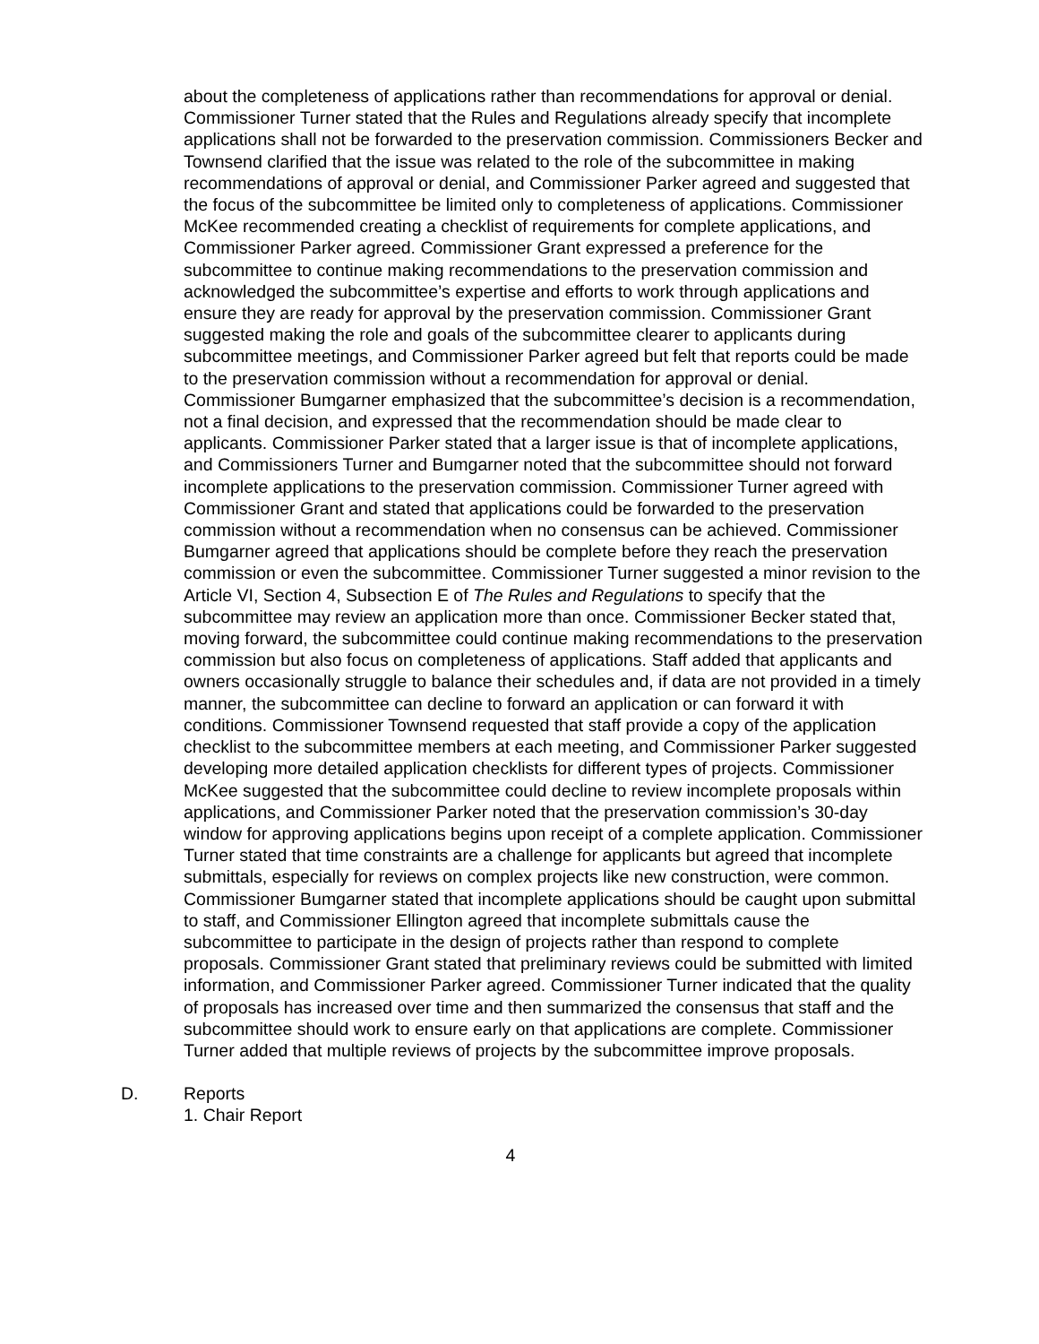about the completeness of applications rather than recommendations for approval or denial. Commissioner Turner stated that the Rules and Regulations already specify that incomplete applications shall not be forwarded to the preservation commission. Commissioners Becker and Townsend clarified that the issue was related to the role of the subcommittee in making recommendations of approval or denial, and Commissioner Parker agreed and suggested that the focus of the subcommittee be limited only to completeness of applications. Commissioner McKee recommended creating a checklist of requirements for complete applications, and Commissioner Parker agreed. Commissioner Grant expressed a preference for the subcommittee to continue making recommendations to the preservation commission and acknowledged the subcommittee’s expertise and efforts to work through applications and ensure they are ready for approval by the preservation commission. Commissioner Grant suggested making the role and goals of the subcommittee clearer to applicants during subcommittee meetings, and Commissioner Parker agreed but felt that reports could be made to the preservation commission without a recommendation for approval or denial. Commissioner Bumgarner emphasized that the subcommittee’s decision is a recommendation, not a final decision, and expressed that the recommendation should be made clear to applicants. Commissioner Parker stated that a larger issue is that of incomplete applications, and Commissioners Turner and Bumgarner noted that the subcommittee should not forward incomplete applications to the preservation commission. Commissioner Turner agreed with Commissioner Grant and stated that applications could be forwarded to the preservation commission without a recommendation when no consensus can be achieved. Commissioner Bumgarner agreed that applications should be complete before they reach the preservation commission or even the subcommittee. Commissioner Turner suggested a minor revision to the Article VI, Section 4, Subsection E of The Rules and Regulations to specify that the subcommittee may review an application more than once. Commissioner Becker stated that, moving forward, the subcommittee could continue making recommendations to the preservation commission but also focus on completeness of applications. Staff added that applicants and owners occasionally struggle to balance their schedules and, if data are not provided in a timely manner, the subcommittee can decline to forward an application or can forward it with conditions. Commissioner Townsend requested that staff provide a copy of the application checklist to the subcommittee members at each meeting, and Commissioner Parker suggested developing more detailed application checklists for different types of projects. Commissioner McKee suggested that the subcommittee could decline to review incomplete proposals within applications, and Commissioner Parker noted that the preservation commission’s 30-day window for approving applications begins upon receipt of a complete application. Commissioner Turner stated that time constraints are a challenge for applicants but agreed that incomplete submittals, especially for reviews on complex projects like new construction, were common. Commissioner Bumgarner stated that incomplete applications should be caught upon submittal to staff, and Commissioner Ellington agreed that incomplete submittals cause the subcommittee to participate in the design of projects rather than respond to complete proposals. Commissioner Grant stated that preliminary reviews could be submitted with limited information, and Commissioner Parker agreed. Commissioner Turner indicated that the quality of proposals has increased over time and then summarized the consensus that staff and the subcommittee should work to ensure early on that applications are complete. Commissioner Turner added that multiple reviews of projects by the subcommittee improve proposals.
D. Reports
1. Chair Report
4